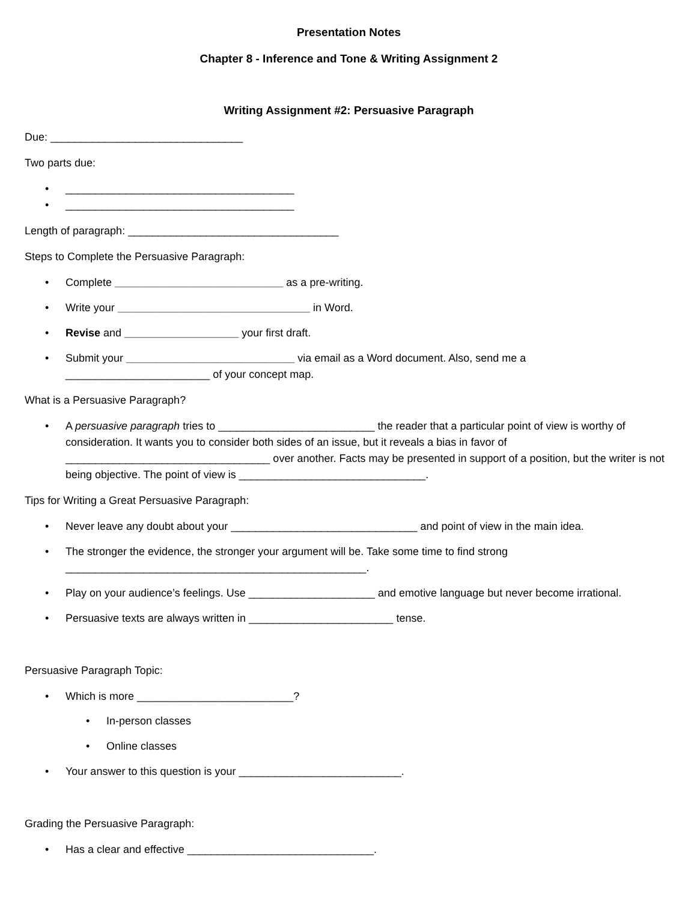Presentation Notes
Chapter 8 - Inference and Tone & Writing Assignment 2
Writing Assignment #2: Persuasive Paragraph
Due: ________________________________
Two parts due:
______________________________________
______________________________________
Length of paragraph: ___________________________________
Steps to Complete the Persuasive Paragraph:
Complete ____________________________ as a pre-writing.
Write your ________________________________ in Word.
Revise and ___________________ your first draft.
Submit your ____________________________ via email as a Word document. Also, send me a ________________________ of your concept map.
What is a Persuasive Paragraph?
A persuasive paragraph tries to __________________________ the reader that a particular point of view is worthy of consideration. It wants you to consider both sides of an issue, but it reveals a bias in favor of __________________________________ over another. Facts may be presented in support of a position, but the writer is not being objective. The point of view is _______________________________.
Tips for Writing a Great Persuasive Paragraph:
Never leave any doubt about your _______________________________ and point of view in the main idea.
The stronger the evidence, the stronger your argument will be. Take some time to find strong __________________________________________________.
Play on your audience’s feelings. Use _____________________ and emotive language but never become irrational.
Persuasive texts are always written in ________________________ tense.
Persuasive Paragraph Topic:
Which is more __________________________?
In-person classes
Online classes
Your answer to this question is your ___________________________.
Grading the Persuasive Paragraph:
Has a clear and effective _______________________________.